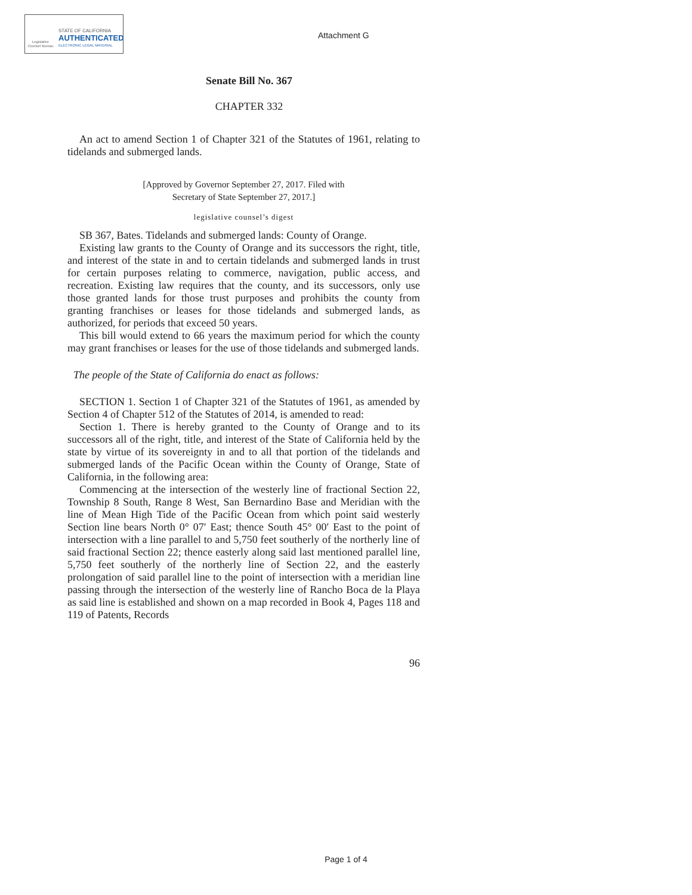Legislative Counsel Bureau
STATE OF CALIFORNIA
AUTHENTICATED
ELECTRONIC LEGAL MATERIAL
Attachment G
Senate Bill No. 367
CHAPTER 332
An act to amend Section 1 of Chapter 321 of the Statutes of 1961, relating to tidelands and submerged lands.
[Approved by Governor September 27, 2017. Filed with
Secretary of State September 27, 2017.]
legislative counsel’s digest
SB 367, Bates. Tidelands and submerged lands: County of Orange.
Existing law grants to the County of Orange and its successors the right, title, and interest of the state in and to certain tidelands and submerged lands in trust for certain purposes relating to commerce, navigation, public access, and recreation. Existing law requires that the county, and its successors, only use those granted lands for those trust purposes and prohibits the county from granting franchises or leases for those tidelands and submerged lands, as authorized, for periods that exceed 50 years.
This bill would extend to 66 years the maximum period for which the county may grant franchises or leases for the use of those tidelands and submerged lands.
The people of the State of California do enact as follows:
SECTION 1. Section 1 of Chapter 321 of the Statutes of 1961, as amended by Section 4 of Chapter 512 of the Statutes of 2014, is amended to read:
Section 1. There is hereby granted to the County of Orange and to its successors all of the right, title, and interest of the State of California held by the state by virtue of its sovereignty in and to all that portion of the tidelands and submerged lands of the Pacific Ocean within the County of Orange, State of California, in the following area:
Commencing at the intersection of the westerly line of fractional Section 22, Township 8 South, Range 8 West, San Bernardino Base and Meridian with the line of Mean High Tide of the Pacific Ocean from which point said westerly Section line bears North 0° 07′ East; thence South 45° 00′ East to the point of intersection with a line parallel to and 5,750 feet southerly of the northerly line of said fractional Section 22; thence easterly along said last mentioned parallel line, 5,750 feet southerly of the northerly line of Section 22, and the easterly prolongation of said parallel line to the point of intersection with a meridian line passing through the intersection of the westerly line of Rancho Boca de la Playa as said line is established and shown on a map recorded in Book 4, Pages 118 and 119 of Patents, Records
96
Page 1 of 4